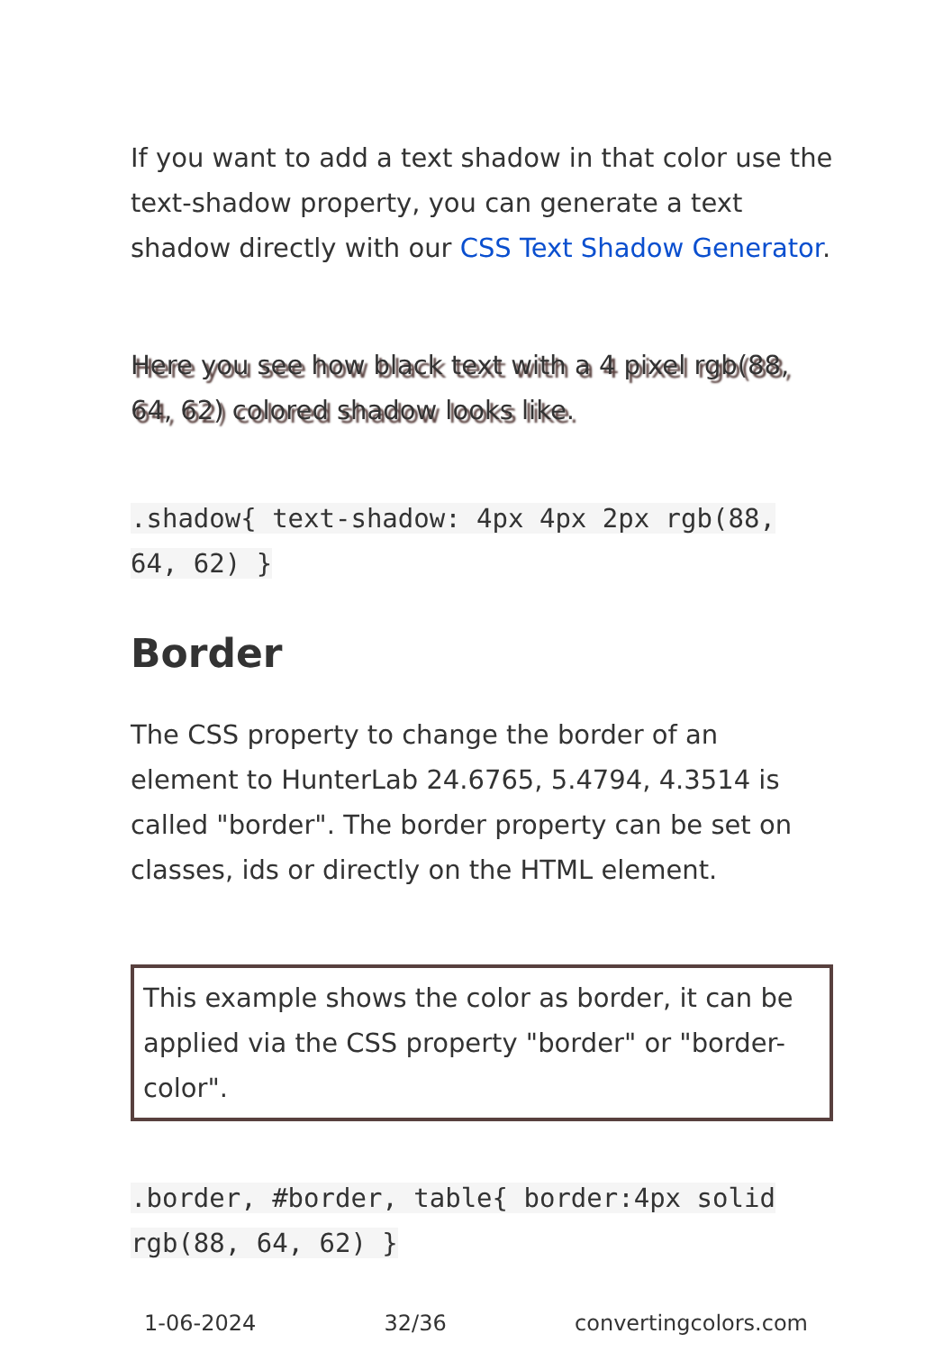If you want to add a text shadow in that color use the text-shadow property, you can generate a text shadow directly with our CSS Text Shadow Generator.
Here you see how black text with a 4 pixel rgb(88, 64, 62) colored shadow looks like.
.shadow{ text-shadow: 4px 4px 2px rgb(88, 64, 62) }
Border
The CSS property to change the border of an element to HunterLab 24.6765, 5.4794, 4.3514 is called "border". The border property can be set on classes, ids or directly on the HTML element.
This example shows the color as border, it can be applied via the CSS property "border" or "border-color".
.border, #border, table{ border:4px solid rgb(88, 64, 62) }
1-06-2024 32/36 convertingcolors.com